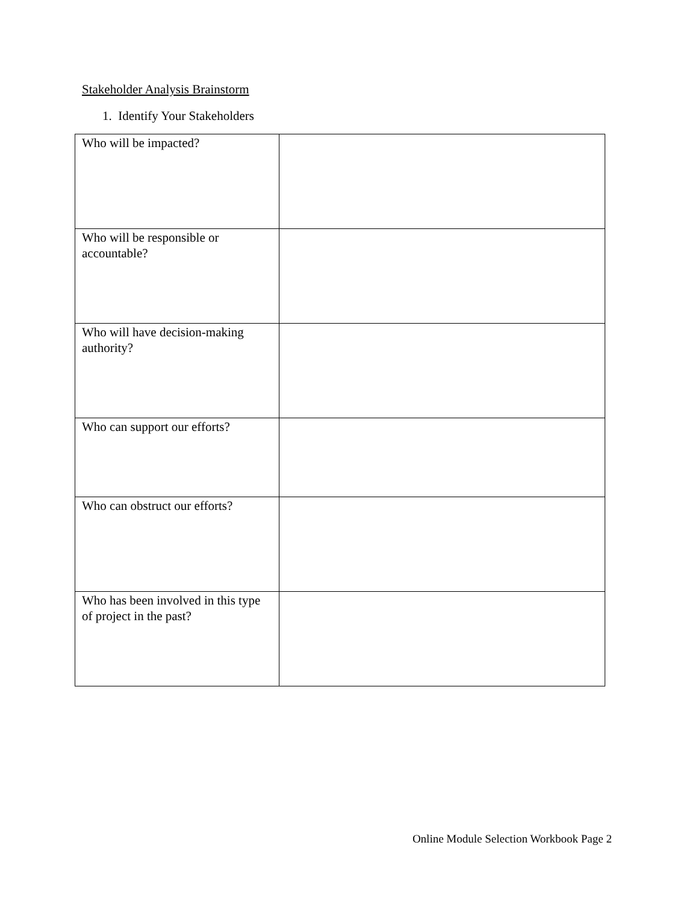Stakeholder Analysis Brainstorm
1. Identify Your Stakeholders
| Who will be impacted? | |
| Who will be responsible or accountable? | |
| Who will have decision-making authority? | |
| Who can support our efforts? | |
| Who can obstruct our efforts? | |
| Who has been involved in this type of project in the past? | |
Online Module Selection Workbook Page 2